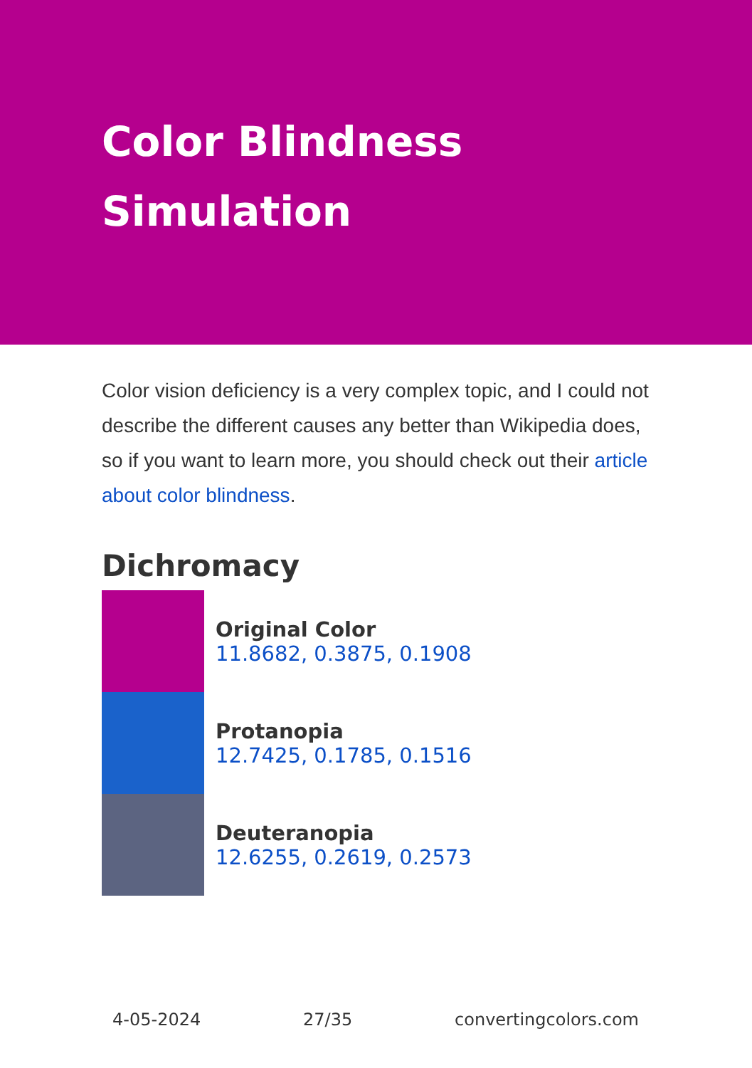Color Blindness
Simulation
Color vision deficiency is a very complex topic, and I could not describe the different causes any better than Wikipedia does, so if you want to learn more, you should check out their article about color blindness.
Dichromacy
Original Color
11.8682, 0.3875, 0.1908
Protanopia
12.7425, 0.1785, 0.1516
Deuteranopia
12.6255, 0.2619, 0.2573
4-05-2024 27/35 convertingcolors.com